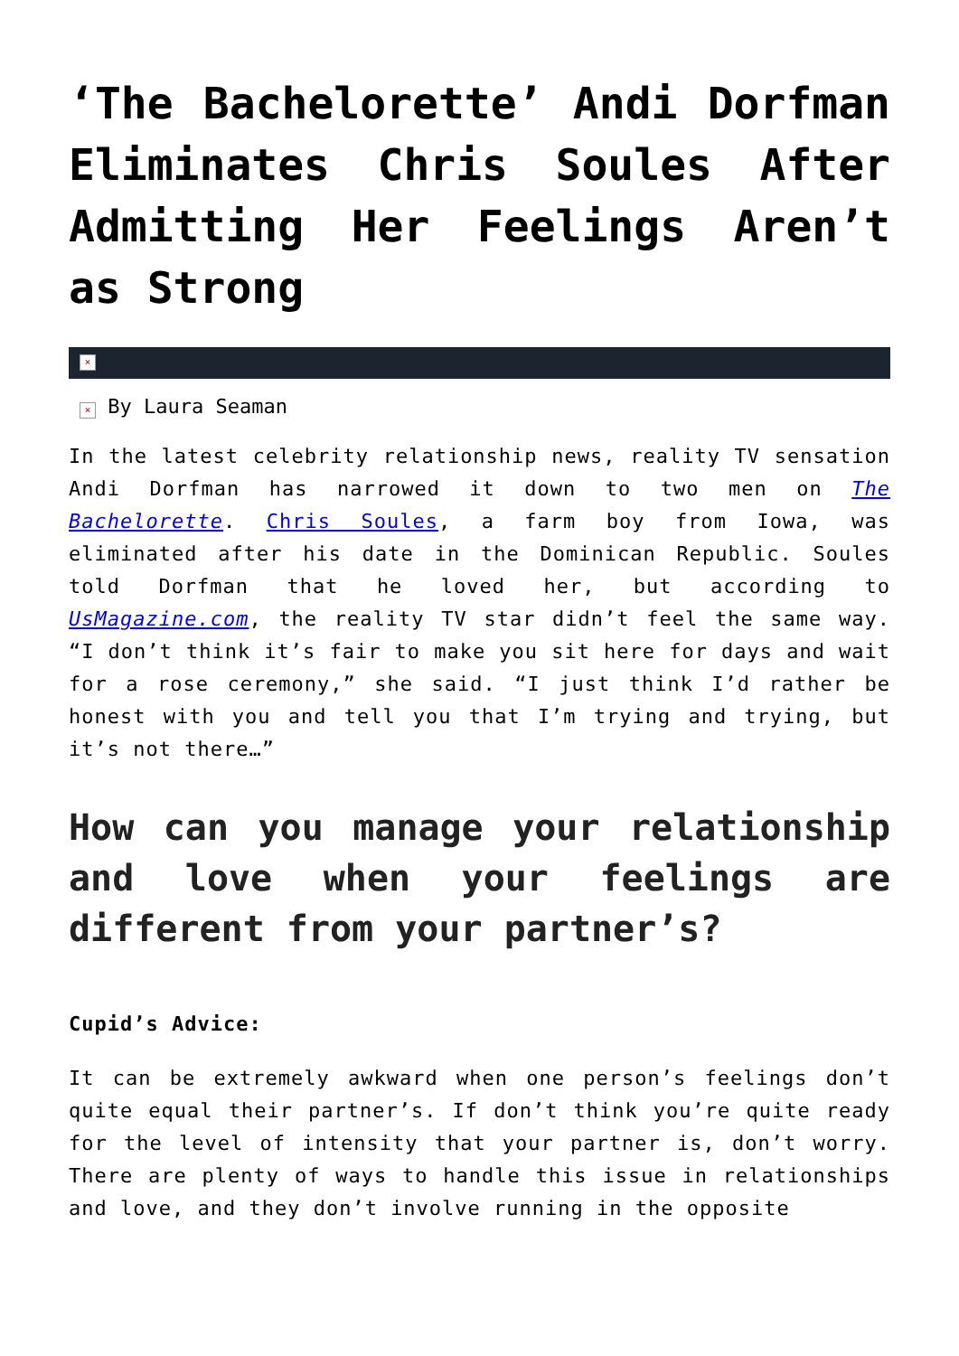‘The Bachelorette’ Andi Dorfman Eliminates Chris Soules After Admitting Her Feelings Aren’t as Strong
×
× By Laura Seaman
In the latest celebrity relationship news, reality TV sensation Andi Dorfman has narrowed it down to two men on The Bachelorette. Chris Soules, a farm boy from Iowa, was eliminated after his date in the Dominican Republic. Soules told Dorfman that he loved her, but according to UsMagazine.com, the reality TV star didn’t feel the same way. “I don’t think it’s fair to make you sit here for days and wait for a rose ceremony,” she said. “I just think I’d rather be honest with you and tell you that I’m trying and trying, but it’s not there…”
How can you manage your relationship and love when your feelings are different from your partner’s?
Cupid’s Advice:
It can be extremely awkward when one person’s feelings don’t quite equal their partner’s. If don’t think you’re quite ready for the level of intensity that your partner is, don’t worry. There are plenty of ways to handle this issue in relationships and love, and they don’t involve running in the opposite